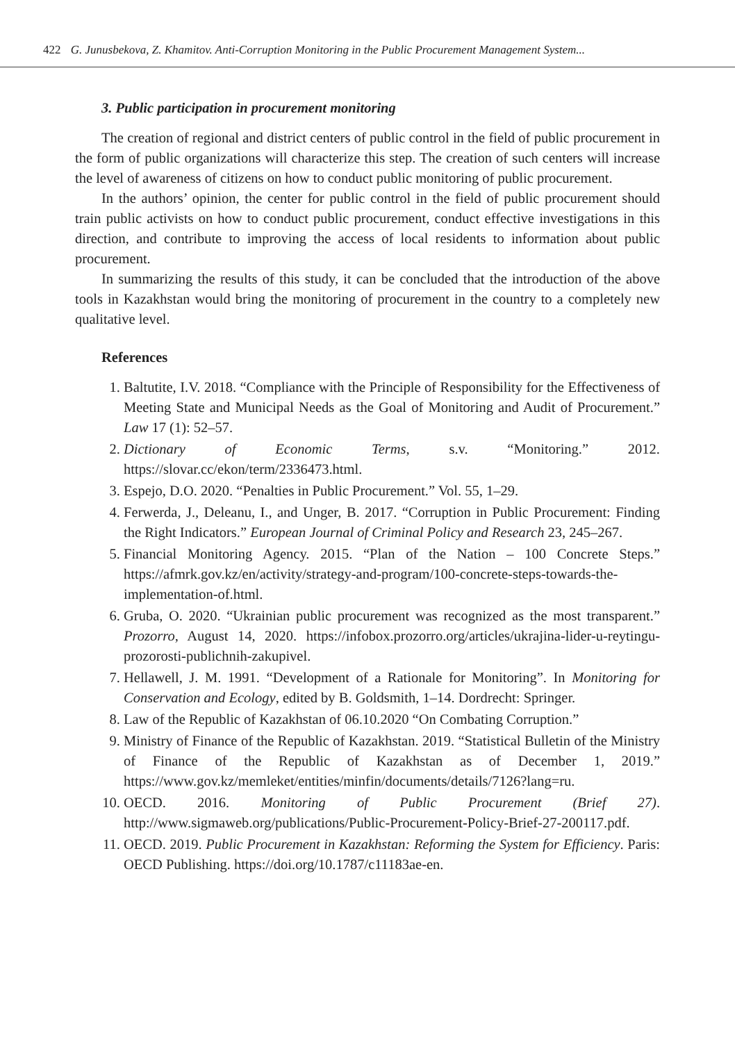422 G. Junusbekova, Z. Khamitov. Anti-Corruption Monitoring in the Public Procurement Management System...
3. Public participation in procurement monitoring
The creation of regional and district centers of public control in the field of public procurement in the form of public organizations will characterize this step. The creation of such centers will increase the level of awareness of citizens on how to conduct public monitoring of public procurement.
In the authors’ opinion, the center for public control in the field of public procurement should train public activists on how to conduct public procurement, conduct effective investigations in this direction, and contribute to improving the access of local residents to information about public procurement.
In summarizing the results of this study, it can be concluded that the introduction of the above tools in Kazakhstan would bring the monitoring of procurement in the country to a completely new qualitative level.
References
1. Baltutite, I.V. 2018. “Compliance with the Principle of Responsibility for the Effectiveness of Meeting State and Municipal Needs as the Goal of Monitoring and Audit of Procurement.” Law 17 (1): 52–57.
2. Dictionary of Economic Terms, s.v. “Monitoring.” 2012. https://slovar.cc/ekon/term/2336473.html.
3. Espejo, D.O. 2020. “Penalties in Public Procurement.” Vol. 55, 1–29.
4. Ferwerda, J., Deleanu, I., and Unger, B. 2017. “Corruption in Public Procurement: Finding the Right Indicators.” European Journal of Criminal Policy and Research 23, 245–267.
5. Financial Monitoring Agency. 2015. “Plan of the Nation – 100 Concrete Steps.” https://afmrk.gov.kz/en/activity/strategy-and-program/100-concrete-steps-towards-the-implementation-of.html.
6. Gruba, O. 2020. “Ukrainian public procurement was recognized as the most transparent.” Prozorro, August 14, 2020. https://infobox.prozorro.org/articles/ukrajina-lider-u-reytingu- prozorosti-publichnih-zakupivel.
7. Hellawell, J. M. 1991. “Development of a Rationale for Monitoring”. In Monitoring for Conservation and Ecology, edited by B. Goldsmith, 1–14. Dordrecht: Springer.
8. Law of the Republic of Kazakhstan of 06.10.2020 “On Combating Corruption.”
9. Ministry of Finance of the Republic of Kazakhstan. 2019. “Statistical Bulletin of the Ministry of Finance of the Republic of Kazakhstan as of December 1, 2019.” https://www.gov.kz/memleket/entities/minfin/documents/details/7126?lang=ru.
10. OECD. 2016. Monitoring of Public Procurement (Brief 27). http://www.sigmaweb.org/publications/Public-Procurement-Policy-Brief-27-200117.pdf.
11. OECD. 2019. Public Procurement in Kazakhstan: Reforming the System for Efficiency. Paris: OECD Publishing. https://doi.org/10.1787/c11183ae-en.